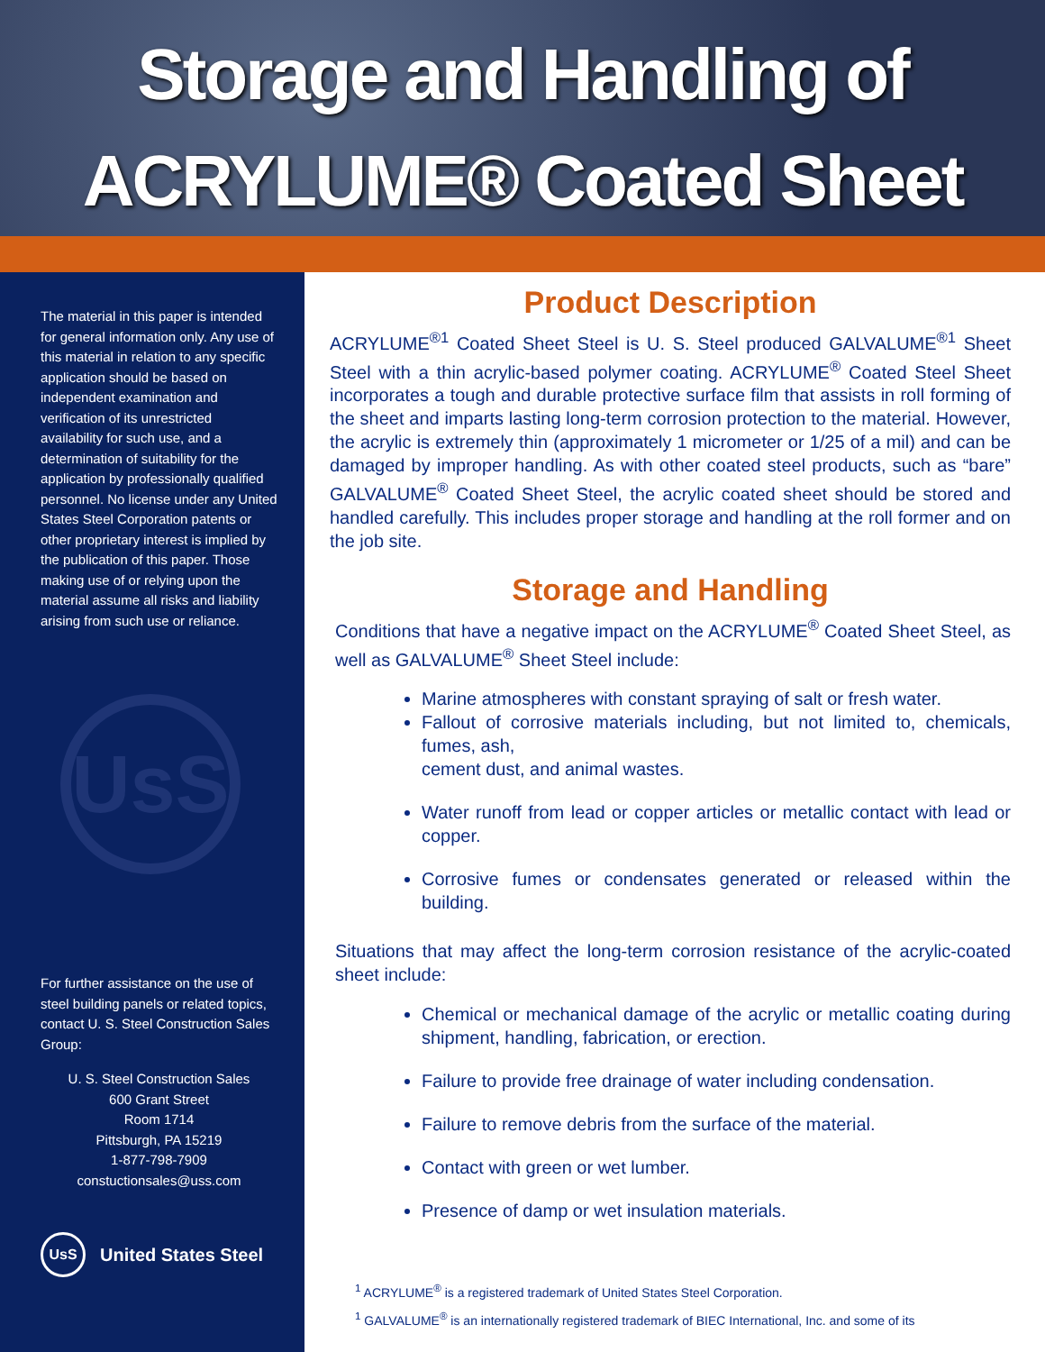Storage and Handling of
ACRYLUME® Coated Sheet
The material in this paper is intended for general information only. Any use of this material in relation to any specific application should be based on independent examination and verification of its unrestricted availability for such use, and a determination of suitability for the application by professionally qualified personnel. No license under any United States Steel Corporation patents or other proprietary interest is implied by the publication of this paper. Those making use of or relying upon the material assume all risks and liability arising from such use or reliance.
UsS
For further assistance on the use of steel building panels or related topics, contact U. S. Steel Construction Sales Group:
U. S. Steel Construction Sales
600 Grant Street
Room 1714
Pittsburgh, PA 15219
1-877-798-7909
constuctionsales@uss.com
UsS United States Steel
Product Description
ACRYLUME<sup>®1</sup> Coated Sheet Steel is U. S. Steel produced GALVALUME<sup>®1</sup> Sheet Steel with a thin acrylic-based polymer coating. ACRYLUME<sup>®</sup> Coated Steel Sheet incorporates a tough and durable protective surface film that assists in roll forming of the sheet and imparts lasting long-term corrosion protection to the material. However, the acrylic is extremely thin (approximately 1 micrometer or 1/25 of a mil) and can be damaged by improper handling. As with other coated steel products, such as “bare” GALVALUME<sup>®</sup> Coated Sheet Steel, the acrylic coated sheet should be stored and handled carefully. This includes proper storage and handling at the roll former and on the job site.
Storage and Handling
Conditions that have a negative impact on the ACRYLUME<sup>®</sup> Coated Sheet Steel, as well as GALVALUME<sup>®</sup> Sheet Steel include:
Marine atmospheres with constant spraying of salt or fresh water.
Fallout of corrosive materials including, but not limited to, chemicals, fumes, ash,
cement dust, and animal wastes.
Water runoff from lead or copper articles or metallic contact with lead or copper.
Corrosive fumes or condensates generated or released within the building.
Situations that may affect the long-term corrosion resistance of the acrylic-coated sheet include:
Chemical or mechanical damage of the acrylic or metallic coating during shipment, handling, fabrication, or erection.
Failure to provide free drainage of water including condensation.
Failure to remove debris from the surface of the material.
Contact with green or wet lumber.
Presence of damp or wet insulation materials.
<sup>1</sup> ACRYLUME<sup>®</sup> is a registered trademark of United States Steel Corporation.
<sup>1</sup> GALVALUME<sup>®</sup> is an internationally registered trademark of BIEC International, Inc. and some of its